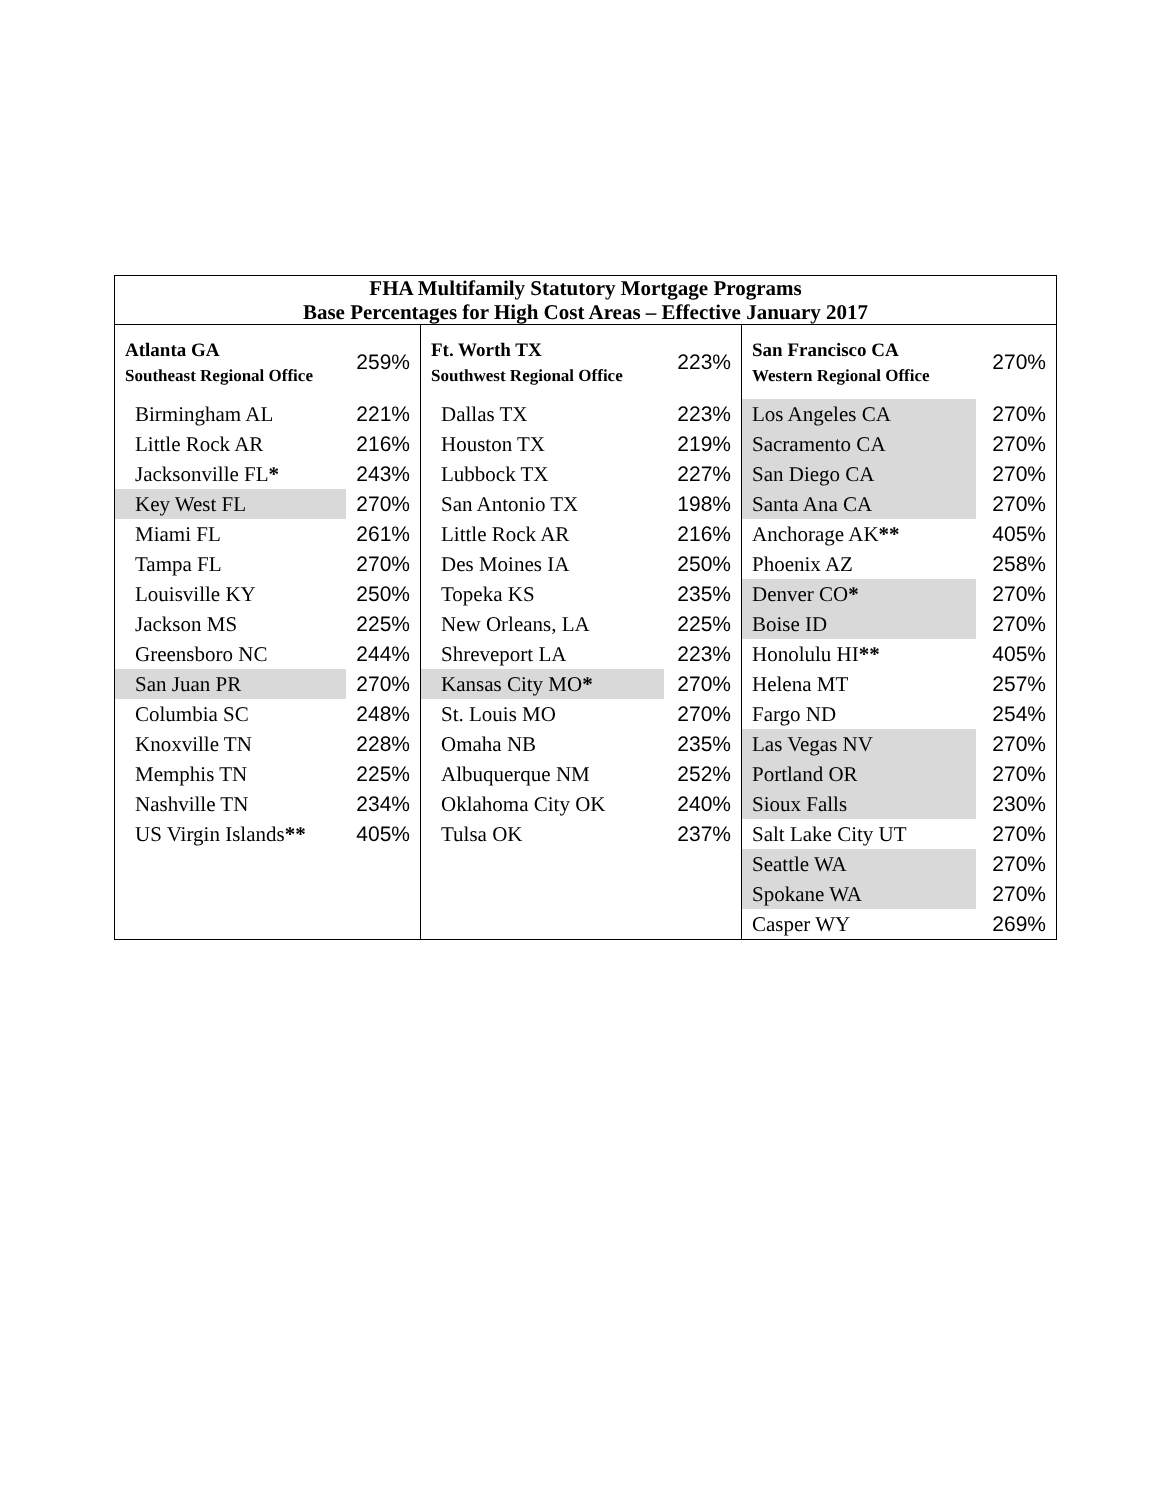| FHA Multifamily Statutory Mortgage Programs Base Percentages for High Cost Areas – Effective January 2017 | | |
| --- | --- | --- |
| / Atlanta GA Southeast Regional Office / 259% / / Birmingham AL / 221% / / Little Rock AR / 216% / / Jacksonville FL * / 243% / / Key West FL / 270% / / Miami FL / 261% / / Tampa FL / 270% / / Louisville KY / 250% / / Jackson MS / 225% / / Greensboro NC / 244% / / San Juan PR / 270% / / Columbia SC / 248% / / Knoxville TN / 228% / / Memphis TN / 225% / / Nashville TN / 234% / / US Virgin Islands ** / 405% / | / Ft. Worth TX Southwest Regional Office / 223% / / Dallas TX / 223% / / Houston TX / 219% / / Lubbock TX / 227% / / San Antonio TX / 198% / / Little Rock AR / 216% / / Des Moines IA / 250% / / Topeka KS / 235% / / New Orleans, LA / 225% / / Shreveport LA / 223% / / Kansas City MO * / 270% / / St. Louis MO / 270% / / Omaha NB / 235% / / Albuquerque NM / 252% / / Oklahoma City OK / 240% / / Tulsa OK / 237% / | / San Francisco CA Western Regional Office / 270% / / Los Angeles CA / 270% / / Sacramento CA / 270% / / San Diego CA / 270% / / Santa Ana CA / 270% / / Anchorage AK ** / 405% / / Phoenix AZ / 258% / / Denver CO * / 270% / / Boise ID / 270% / / Honolulu HI ** / 405% / / Helena MT / 257% / / Fargo ND / 254% / / Las Vegas NV / 270% / / Portland OR / 270% / / Sioux Falls / 230% / / Salt Lake City UT / 270% / / Seattle WA / 270% / / Spokane WA / 270% / / Casper WY / 269% / |